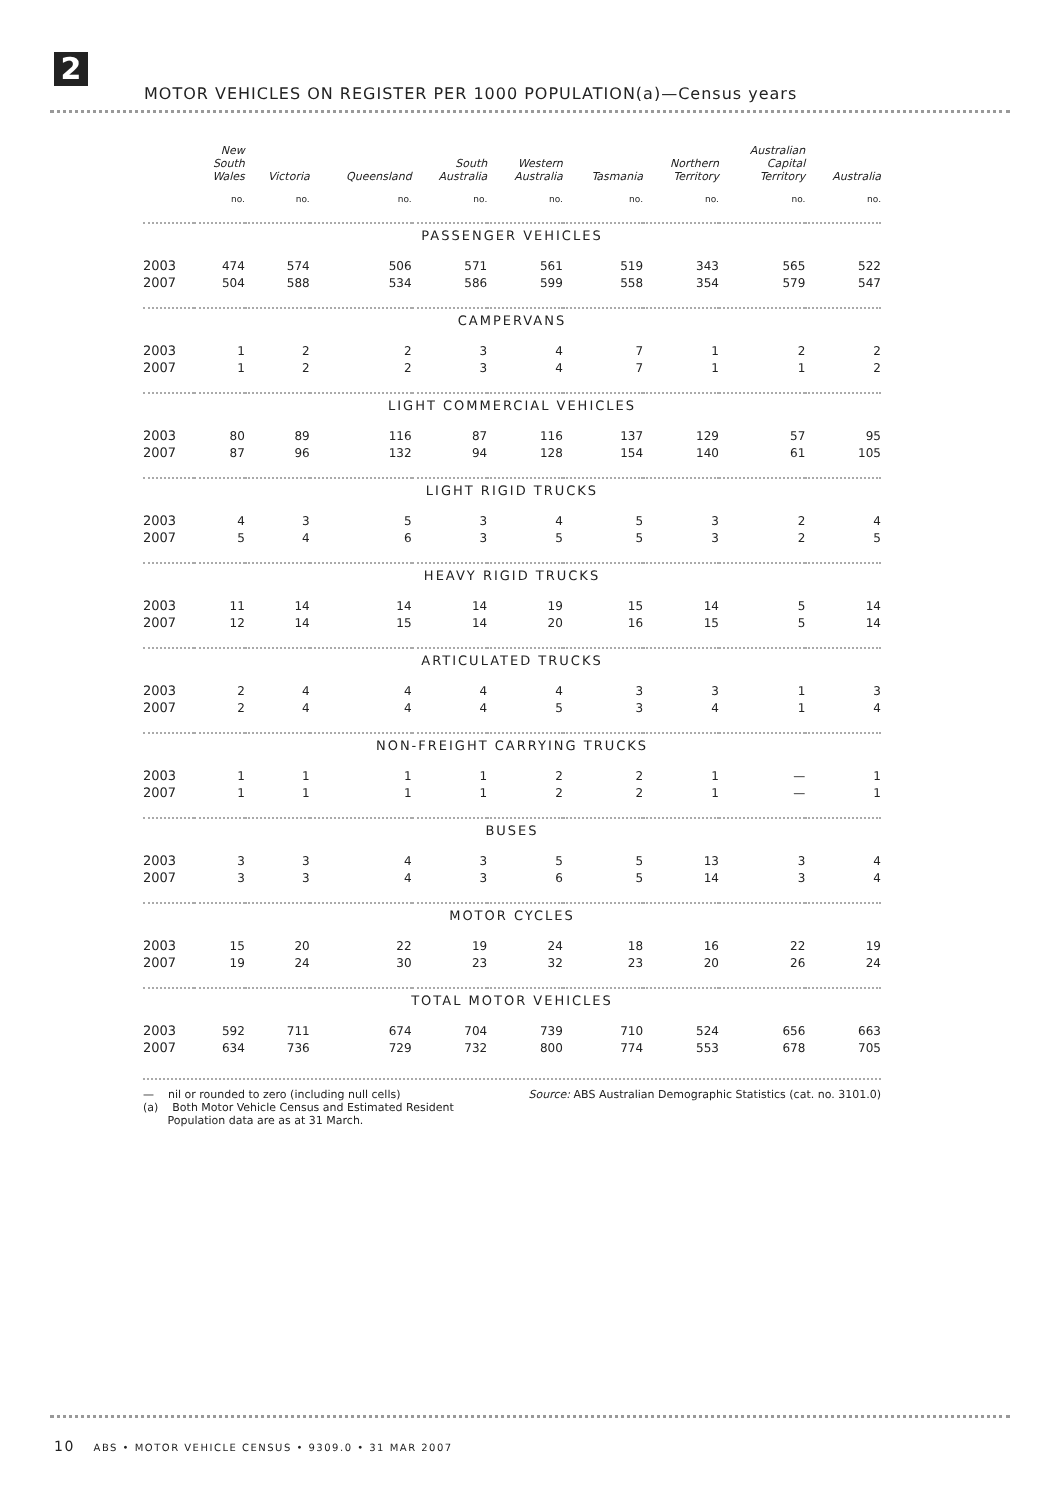2
MOTOR VEHICLES ON REGISTER PER 1000 POPULATION(a)—Census years
| | New South Wales | Victoria | Queensland | South Australia | Western Australia | Tasmania | Northern Territory | Australian Capital Territory | Australia |
| --- | --- | --- | --- | --- | --- | --- | --- | --- | --- |
| | no. | no. | no. | no. | no. | no. | no. | no. | no. |
| PASSENGER VEHICLES | | | | | | | | | |
| 2003 | 474 | 574 | 506 | 571 | 561 | 519 | 343 | 565 | 522 |
| 2007 | 504 | 588 | 534 | 586 | 599 | 558 | 354 | 579 | 547 |
| CAMPERVANS | | | | | | | | | |
| 2003 | 1 | 2 | 2 | 3 | 4 | 7 | 1 | 2 | 2 |
| 2007 | 1 | 2 | 2 | 3 | 4 | 7 | 1 | 1 | 2 |
| LIGHT COMMERCIAL VEHICLES | | | | | | | | | |
| 2003 | 80 | 89 | 116 | 87 | 116 | 137 | 129 | 57 | 95 |
| 2007 | 87 | 96 | 132 | 94 | 128 | 154 | 140 | 61 | 105 |
| LIGHT RIGID TRUCKS | | | | | | | | | |
| 2003 | 4 | 3 | 5 | 3 | 4 | 5 | 3 | 2 | 4 |
| 2007 | 5 | 4 | 6 | 3 | 5 | 5 | 3 | 2 | 5 |
| HEAVY RIGID TRUCKS | | | | | | | | | |
| 2003 | 11 | 14 | 14 | 14 | 19 | 15 | 14 | 5 | 14 |
| 2007 | 12 | 14 | 15 | 14 | 20 | 16 | 15 | 5 | 14 |
| ARTICULATED TRUCKS | | | | | | | | | |
| 2003 | 2 | 4 | 4 | 4 | 4 | 3 | 3 | 1 | 3 |
| 2007 | 2 | 4 | 4 | 4 | 5 | 3 | 4 | 1 | 4 |
| NON-FREIGHT CARRYING TRUCKS | | | | | | | | | |
| 2003 | 1 | 1 | 1 | 1 | 2 | 2 | 1 | — | 1 |
| 2007 | 1 | 1 | 1 | 1 | 2 | 2 | 1 | — | 1 |
| BUSES | | | | | | | | | |
| 2003 | 3 | 3 | 4 | 3 | 5 | 5 | 13 | 3 | 4 |
| 2007 | 3 | 3 | 4 | 3 | 6 | 5 | 14 | 3 | 4 |
| MOTOR CYCLES | | | | | | | | | |
| 2003 | 15 | 20 | 22 | 19 | 24 | 18 | 16 | 22 | 19 |
| 2007 | 19 | 24 | 30 | 23 | 32 | 23 | 20 | 26 | 24 |
| TOTAL MOTOR VEHICLES | | | | | | | | | |
| 2003 | 592 | 711 | 674 | 704 | 739 | 710 | 524 | 656 | 663 |
| 2007 | 634 | 736 | 729 | 732 | 800 | 774 | 553 | 678 | 705 |
— nil or rounded to zero (including null cells)
(a) Both Motor Vehicle Census and Estimated Resident
Population data are as at 31 March.
Source: ABS Australian Demographic Statistics (cat. no. 3101.0)
10 ABS • MOTOR VEHICLE CENSUS • 9309.0 • 31 MAR 2007